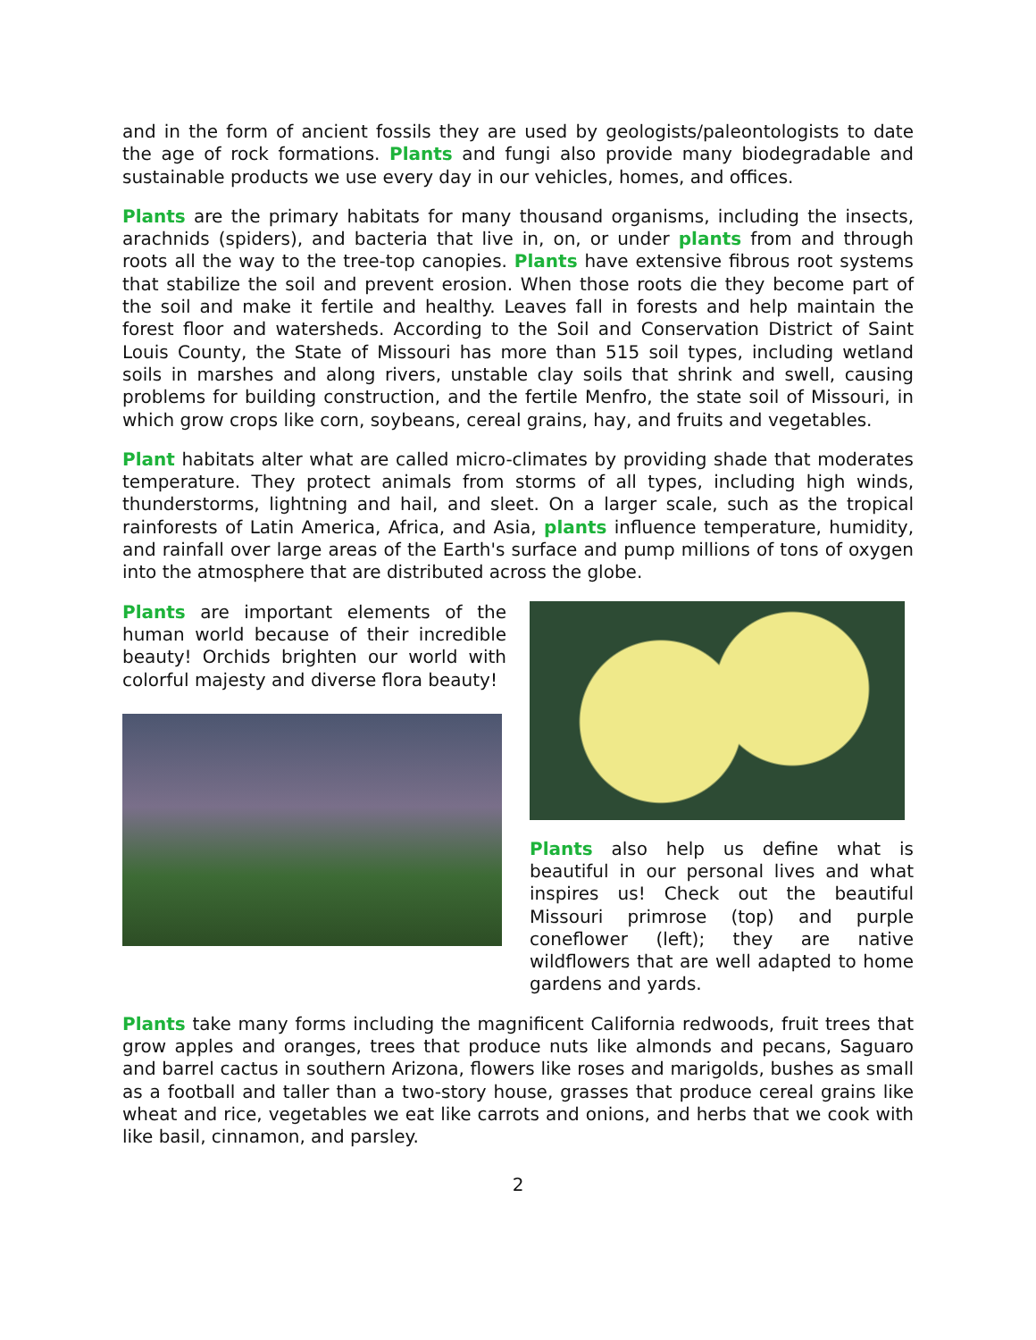and in the form of ancient fossils they are used by geologists/paleontologists to date the age of rock formations. Plants and fungi also provide many biodegradable and sustainable products we use every day in our vehicles, homes, and offices.
Plants are the primary habitats for many thousand organisms, including the insects, arachnids (spiders), and bacteria that live in, on, or under plants from and through roots all the way to the tree-top canopies. Plants have extensive fibrous root systems that stabilize the soil and prevent erosion. When those roots die they become part of the soil and make it fertile and healthy. Leaves fall in forests and help maintain the forest floor and watersheds. According to the Soil and Conservation District of Saint Louis County, the State of Missouri has more than 515 soil types, including wetland soils in marshes and along rivers, unstable clay soils that shrink and swell, causing problems for building construction, and the fertile Menfro, the state soil of Missouri, in which grow crops like corn, soybeans, cereal grains, hay, and fruits and vegetables.
Plant habitats alter what are called micro-climates by providing shade that moderates temperature. They protect animals from storms of all types, including high winds, thunderstorms, lightning and hail, and sleet. On a larger scale, such as the tropical rainforests of Latin America, Africa, and Asia, plants influence temperature, humidity, and rainfall over large areas of the Earth's surface and pump millions of tons of oxygen into the atmosphere that are distributed across the globe.
Plants are important elements of the human world because of their incredible beauty! Orchids brighten our world with colorful majesty and diverse flora beauty!
Plants also help us define what is beautiful in our personal lives and what inspires us! Check out the beautiful Missouri primrose (top) and purple coneflower (left); they are native wildflowers that are well adapted to home gardens and yards.
Plants take many forms including the magnificent California redwoods, fruit trees that grow apples and oranges, trees that produce nuts like almonds and pecans, Saguaro and barrel cactus in southern Arizona, flowers like roses and marigolds, bushes as small as a football and taller than a two-story house, grasses that produce cereal grains like wheat and rice, vegetables we eat like carrots and onions, and herbs that we cook with like basil, cinnamon, and parsley.
2